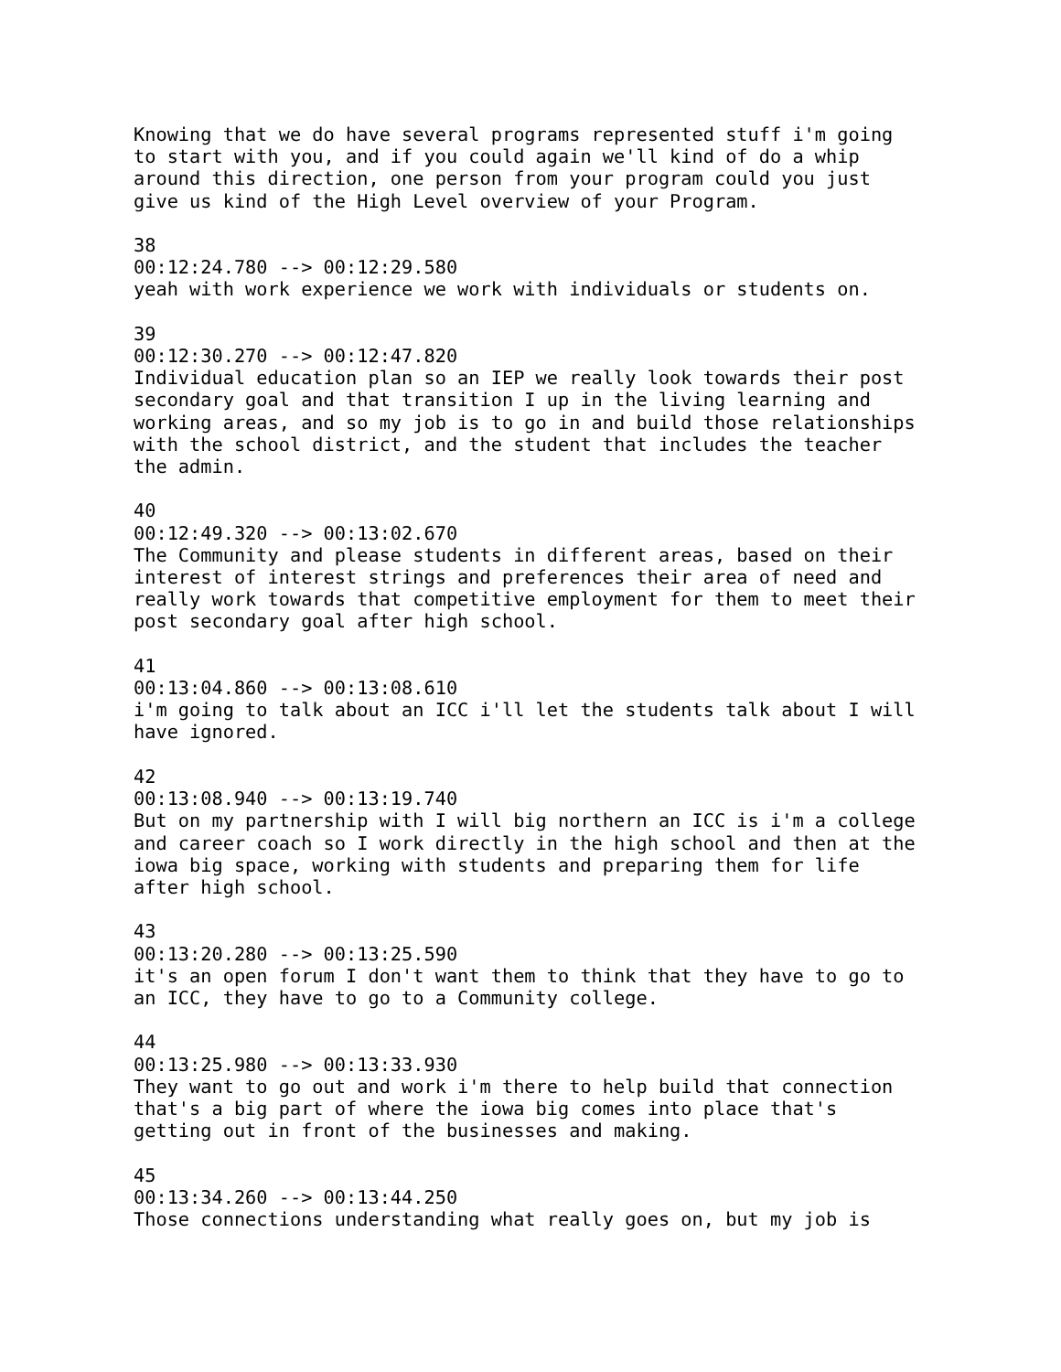Knowing that we do have several programs represented stuff i'm going
to start with you, and if you could again we'll kind of do a whip
around this direction, one person from your program could you just
give us kind of the High Level overview of your Program.

38
00:12:24.780 --> 00:12:29.580
yeah with work experience we work with individuals or students on.

39
00:12:30.270 --> 00:12:47.820
Individual education plan so an IEP we really look towards their post
secondary goal and that transition I up in the living learning and
working areas, and so my job is to go in and build those relationships
with the school district, and the student that includes the teacher
the admin.

40
00:12:49.320 --> 00:13:02.670
The Community and please students in different areas, based on their
interest of interest strings and preferences their area of need and
really work towards that competitive employment for them to meet their
post secondary goal after high school.

41
00:13:04.860 --> 00:13:08.610
i'm going to talk about an ICC i'll let the students talk about I will
have ignored.

42
00:13:08.940 --> 00:13:19.740
But on my partnership with I will big northern an ICC is i'm a college
and career coach so I work directly in the high school and then at the
iowa big space, working with students and preparing them for life
after high school.

43
00:13:20.280 --> 00:13:25.590
it's an open forum I don't want them to think that they have to go to
an ICC, they have to go to a Community college.

44
00:13:25.980 --> 00:13:33.930
They want to go out and work i'm there to help build that connection
that's a big part of where the iowa big comes into place that's
getting out in front of the businesses and making.

45
00:13:34.260 --> 00:13:44.250
Those connections understanding what really goes on, but my job is